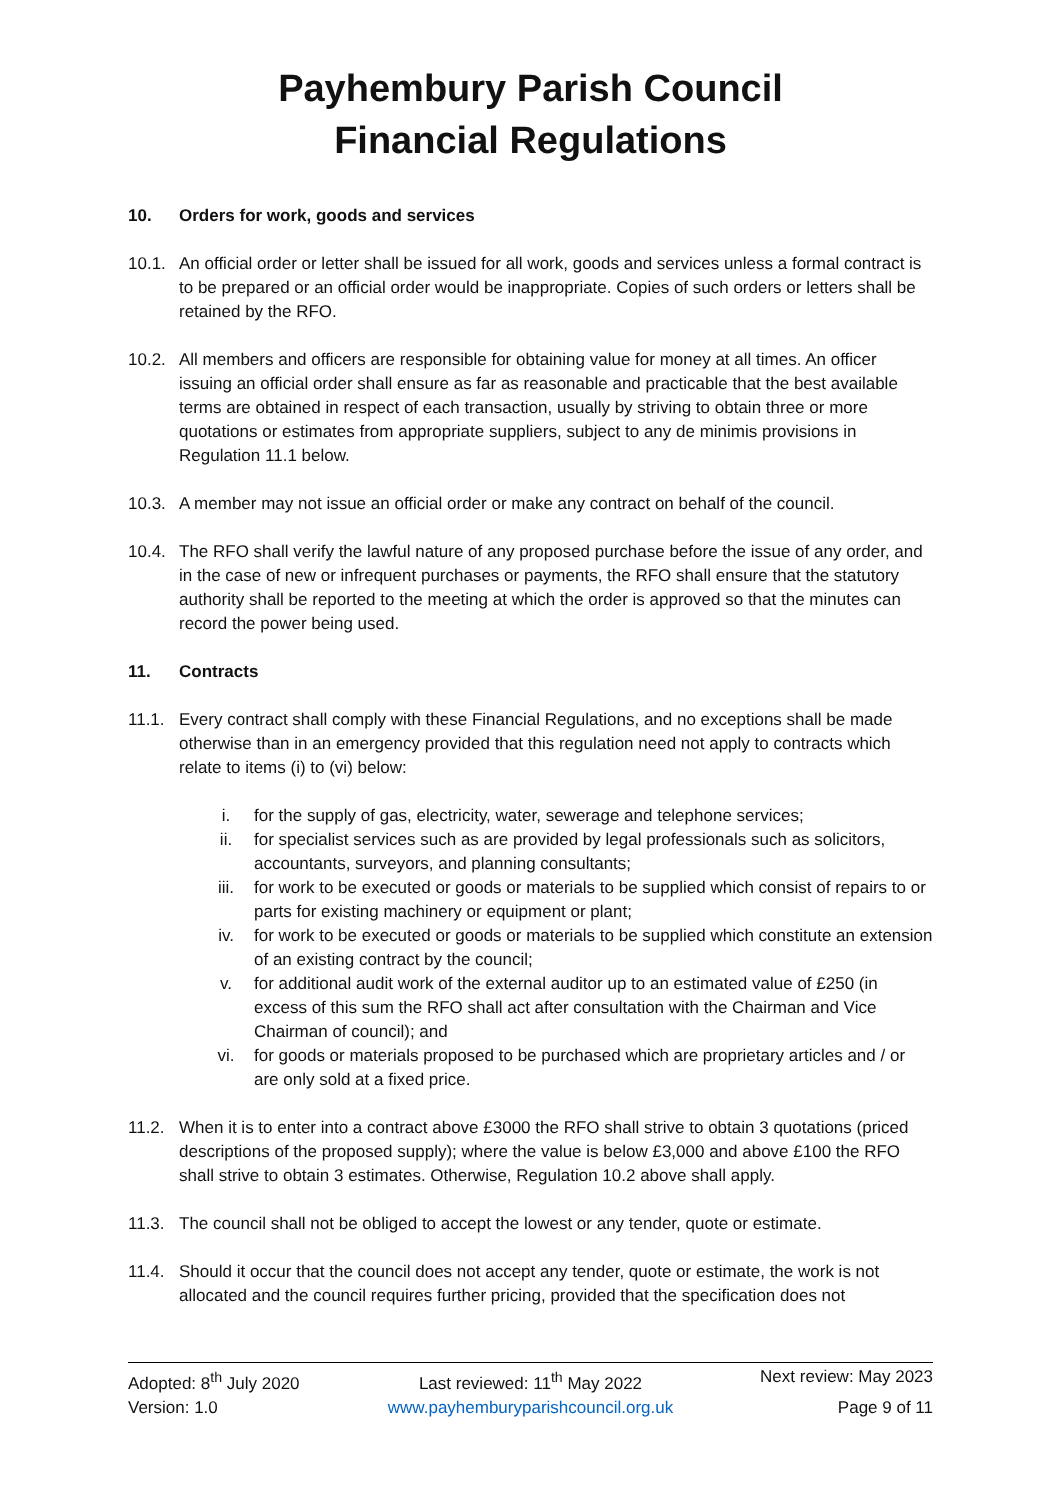Payhembury Parish Council
Financial Regulations
10. Orders for work, goods and services
10.1. An official order or letter shall be issued for all work, goods and services unless a formal contract is to be prepared or an official order would be inappropriate. Copies of such orders or letters shall be retained by the RFO.
10.2. All members and officers are responsible for obtaining value for money at all times. An officer issuing an official order shall ensure as far as reasonable and practicable that the best available terms are obtained in respect of each transaction, usually by striving to obtain three or more quotations or estimates from appropriate suppliers, subject to any de minimis provisions in Regulation 11.1 below.
10.3. A member may not issue an official order or make any contract on behalf of the council.
10.4. The RFO shall verify the lawful nature of any proposed purchase before the issue of any order, and in the case of new or infrequent purchases or payments, the RFO shall ensure that the statutory authority shall be reported to the meeting at which the order is approved so that the minutes can record the power being used.
11. Contracts
11.1. Every contract shall comply with these Financial Regulations, and no exceptions shall be made otherwise than in an emergency provided that this regulation need not apply to contracts which relate to items (i) to (vi) below:
i. for the supply of gas, electricity, water, sewerage and telephone services;
ii. for specialist services such as are provided by legal professionals such as solicitors, accountants, surveyors, and planning consultants;
iii. for work to be executed or goods or materials to be supplied which consist of repairs to or parts for existing machinery or equipment or plant;
iv. for work to be executed or goods or materials to be supplied which constitute an extension of an existing contract by the council;
v. for additional audit work of the external auditor up to an estimated value of £250 (in excess of this sum the RFO shall act after consultation with the Chairman and Vice Chairman of council); and
vi. for goods or materials proposed to be purchased which are proprietary articles and / or are only sold at a fixed price.
11.2. When it is to enter into a contract above £3000 the RFO shall strive to obtain 3 quotations (priced descriptions of the proposed supply); where the value is below £3,000 and above £100 the RFO shall strive to obtain 3 estimates. Otherwise, Regulation 10.2 above shall apply.
11.3. The council shall not be obliged to accept the lowest or any tender, quote or estimate.
11.4. Should it occur that the council does not accept any tender, quote or estimate, the work is not allocated and the council requires further pricing, provided that the specification does not
Adopted: 8<sup>th</sup> July 2020
Last reviewed: 11<sup>th</sup> May 2022
Next review: May 2023
Version: 1.0
www.payhemburyparishcouncil.org.uk
Page 9 of 11